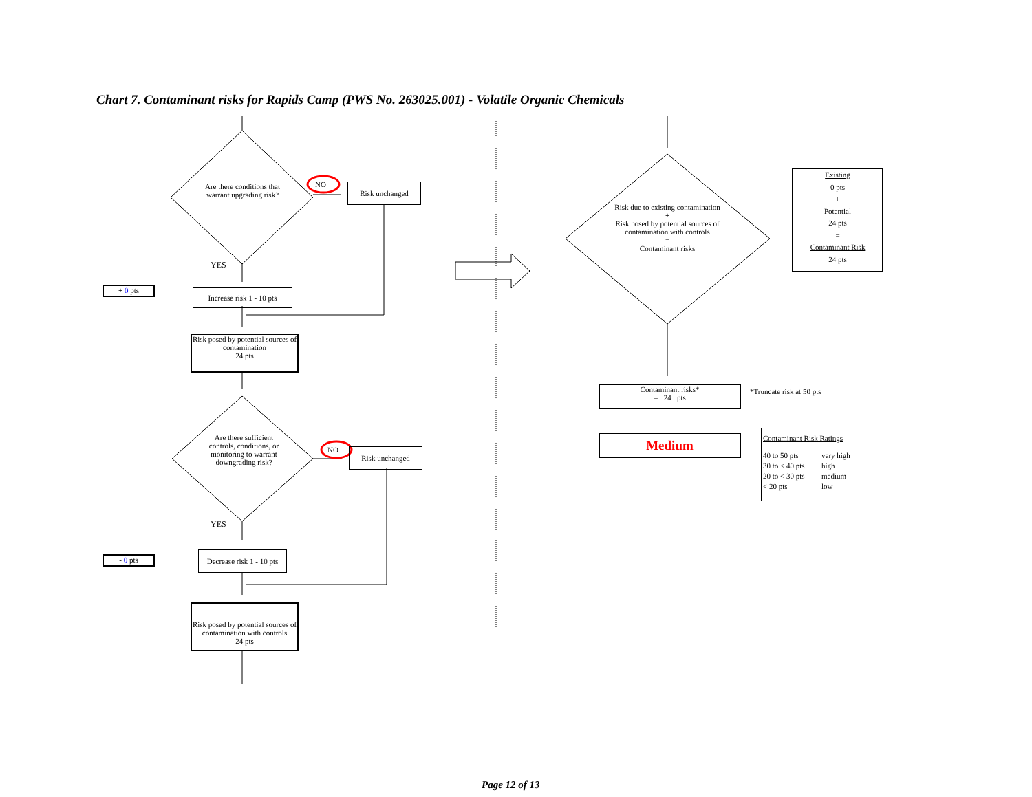Chart 7. Contaminant risks for Rapids Camp (PWS No. 263025.001) - Volatile Organic Chemicals
Are there conditions that warrant upgrading risk?
NO Risk unchanged
YES
+ 0 pts
Increase risk 1 - 10 pts
Risk posed by potential sources of contamination
24 pts
Are there sufficient controls, conditions, or monitoring to warrant downgrading risk?
NO Risk unchanged
YES
- 0 pts
Decrease risk 1 - 10 pts
Risk posed by potential sources of contamination with controls
24 pts
Risk due to existing contamination
+
Risk posed by potential sources of contamination with controls
=
Contaminant risks
Existing
0 pts
+
Potential
24 pts
=
Contaminant Risk
24 pts
Contaminant risks*
= 24 pts
*Truncate risk at 50 pts
Medium
Contaminant Risk Ratings
40 to 50 pts very high 30 to < 40 pts high 20 to < 30 pts medium < 20 pts low
Page 12 of 13